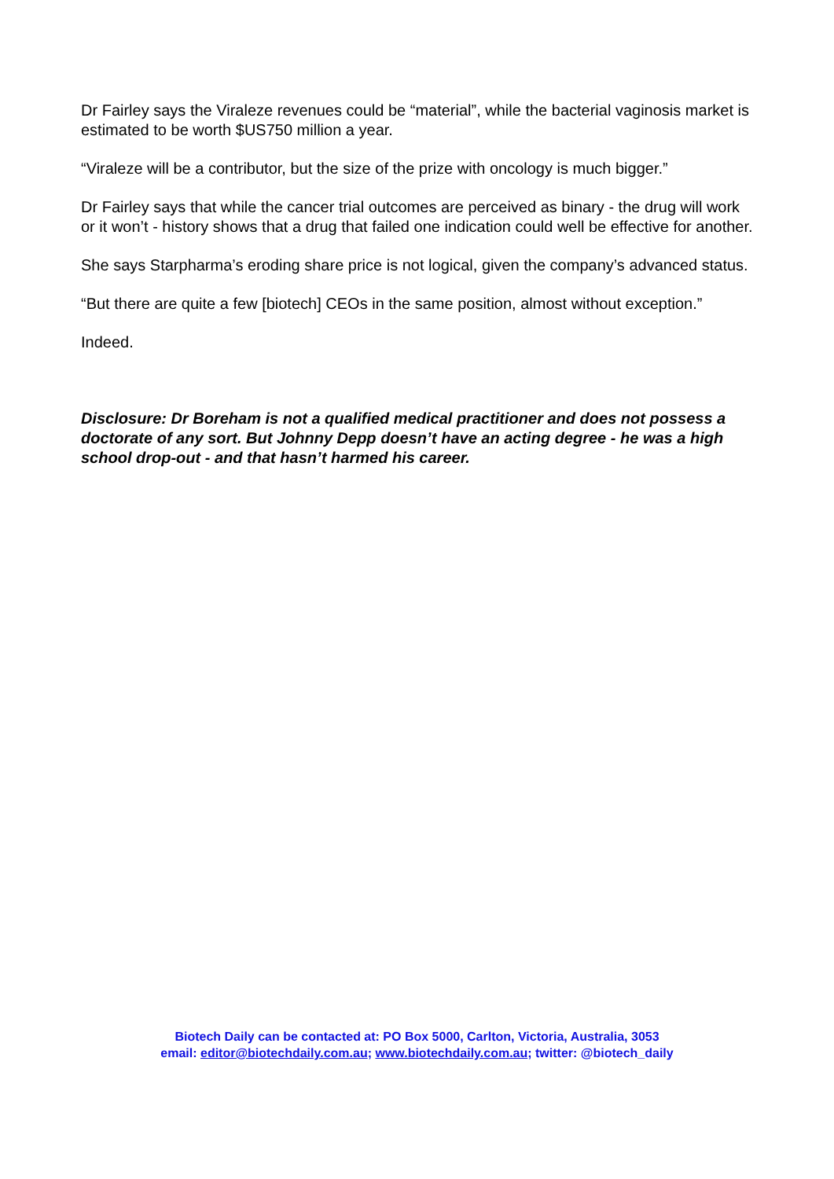Dr Fairley says the Viraleze revenues could be “material”, while the bacterial vaginosis market is estimated to be worth $US750 million a year.
“Viraleze will be a contributor, but the size of the prize with oncology is much bigger.”
Dr Fairley says that while the cancer trial outcomes are perceived as binary - the drug will work or it won’t - history shows that a drug that failed one indication could well be effective for another.
She says Starpharma’s eroding share price is not logical, given the company’s advanced status.
“But there are quite a few [biotech] CEOs in the same position, almost without exception.”
Indeed.
Disclosure: Dr Boreham is not a qualified medical practitioner and does not possess a doctorate of any sort. But Johnny Depp doesn’t have an acting degree - he was a high school drop-out - and that hasn’t harmed his career.
Biotech Daily can be contacted at: PO Box 5000, Carlton, Victoria, Australia, 3053
email: editor@biotechdaily.com.au; www.biotechdaily.com.au; twitter: @biotech_daily